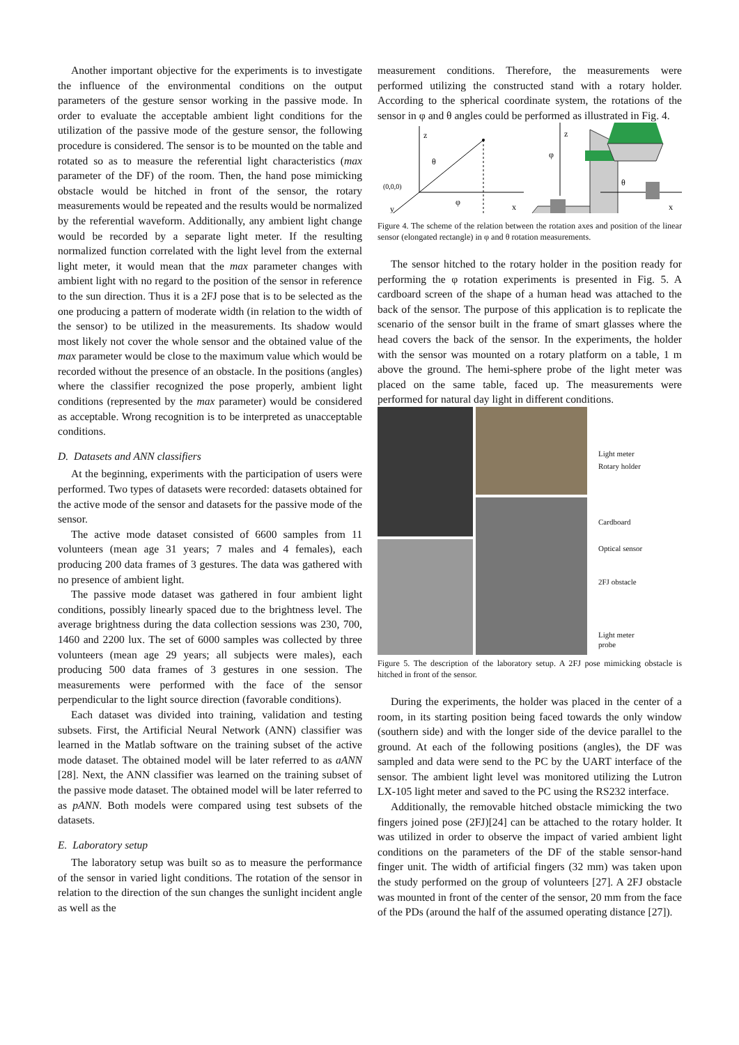Another important objective for the experiments is to investigate the influence of the environmental conditions on the output parameters of the gesture sensor working in the passive mode. In order to evaluate the acceptable ambient light conditions for the utilization of the passive mode of the gesture sensor, the following procedure is considered. The sensor is to be mounted on the table and rotated so as to measure the referential light characteristics (max parameter of the DF) of the room. Then, the hand pose mimicking obstacle would be hitched in front of the sensor, the rotary measurements would be repeated and the results would be normalized by the referential waveform. Additionally, any ambient light change would be recorded by a separate light meter. If the resulting normalized function correlated with the light level from the external light meter, it would mean that the max parameter changes with ambient light with no regard to the position of the sensor in reference to the sun direction. Thus it is a 2FJ pose that is to be selected as the one producing a pattern of moderate width (in relation to the width of the sensor) to be utilized in the measurements. Its shadow would most likely not cover the whole sensor and the obtained value of the max parameter would be close to the maximum value which would be recorded without the presence of an obstacle. In the positions (angles) where the classifier recognized the pose properly, ambient light conditions (represented by the max parameter) would be considered as acceptable. Wrong recognition is to be interpreted as unacceptable conditions.
D. Datasets and ANN classifiers
At the beginning, experiments with the participation of users were performed. Two types of datasets were recorded: datasets obtained for the active mode of the sensor and datasets for the passive mode of the sensor.
The active mode dataset consisted of 6600 samples from 11 volunteers (mean age 31 years; 7 males and 4 females), each producing 200 data frames of 3 gestures. The data was gathered with no presence of ambient light.
The passive mode dataset was gathered in four ambient light conditions, possibly linearly spaced due to the brightness level. The average brightness during the data collection sessions was 230, 700, 1460 and 2200 lux. The set of 6000 samples was collected by three volunteers (mean age 29 years; all subjects were males), each producing 500 data frames of 3 gestures in one session. The measurements were performed with the face of the sensor perpendicular to the light source direction (favorable conditions).
Each dataset was divided into training, validation and testing subsets. First, the Artificial Neural Network (ANN) classifier was learned in the Matlab software on the training subset of the active mode dataset. The obtained model will be later referred to as aANN [28]. Next, the ANN classifier was learned on the training subset of the passive mode dataset. The obtained model will be later referred to as pANN. Both models were compared using test subsets of the datasets.
E. Laboratory setup
The laboratory setup was built so as to measure the performance of the sensor in varied light conditions. The rotation of the sensor in relation to the direction of the sun changes the sunlight incident angle as well as the
measurement conditions. Therefore, the measurements were performed utilizing the constructed stand with a rotary holder. According to the spherical coordinate system, the rotations of the sensor in φ and θ angles could be performed as illustrated in Fig. 4.
z
x
y
θ
φ
(0,0,0)
z
φ
x
θ
Figure 4. The scheme of the relation between the rotation axes and position of the linear sensor (elongated rectangle) in φ and θ rotation measurements.
The sensor hitched to the rotary holder in the position ready for performing the φ rotation experiments is presented in Fig. 5. A cardboard screen of the shape of a human head was attached to the back of the sensor. The purpose of this application is to replicate the scenario of the sensor built in the frame of smart glasses where the head covers the back of the sensor. In the experiments, the holder with the sensor was mounted on a rotary platform on a table, 1 m above the ground. The hemi-sphere probe of the light meter was placed on the same table, faced up. The measurements were performed for natural day light in different conditions.
Light meter
Rotary holder
Cardboard
Optical sensor
2FJ obstacle
Light meter
probe
Figure 5. The description of the laboratory setup. A 2FJ pose mimicking obstacle is hitched in front of the sensor.
During the experiments, the holder was placed in the center of a room, in its starting position being faced towards the only window (southern side) and with the longer side of the device parallel to the ground. At each of the following positions (angles), the DF was sampled and data were send to the PC by the UART interface of the sensor. The ambient light level was monitored utilizing the Lutron LX-105 light meter and saved to the PC using the RS232 interface.
Additionally, the removable hitched obstacle mimicking the two fingers joined pose (2FJ)[24] can be attached to the rotary holder. It was utilized in order to observe the impact of varied ambient light conditions on the parameters of the DF of the stable sensor-hand finger unit. The width of artificial fingers (32 mm) was taken upon the study performed on the group of volunteers [27]. A 2FJ obstacle was mounted in front of the center of the sensor, 20 mm from the face of the PDs (around the half of the assumed operating distance [27]).